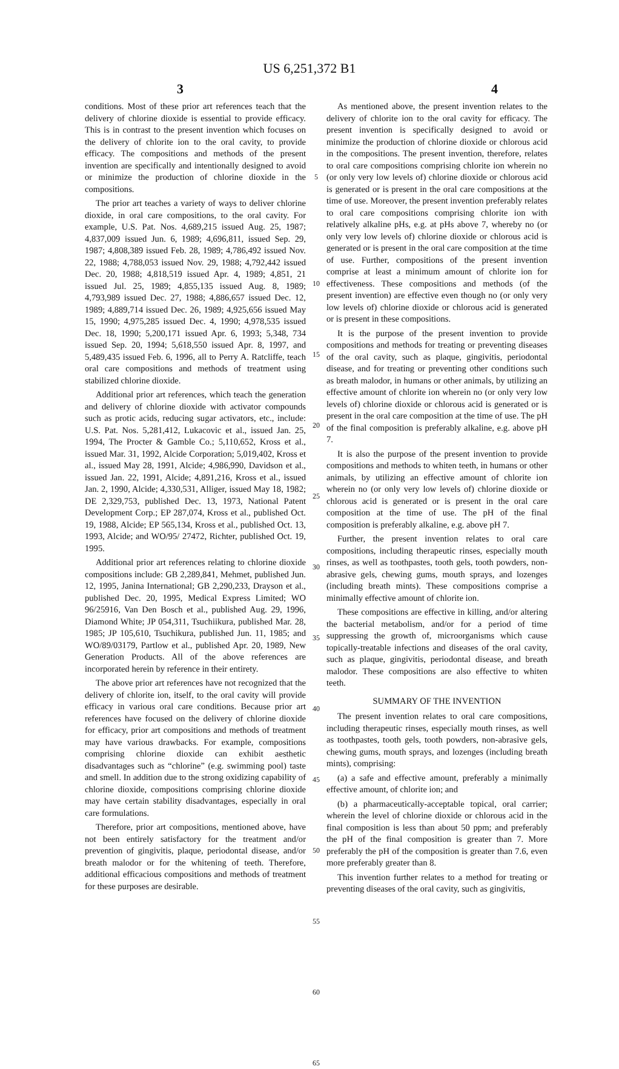US 6,251,372 B1
3 4
conditions. Most of these prior art references teach that the delivery of chlorine dioxide is essential to provide efficacy. This is in contrast to the present invention which focuses on the delivery of chlorite ion to the oral cavity, to provide efficacy. The compositions and methods of the present invention are specifically and intentionally designed to avoid or minimize the production of chlorine dioxide in the compositions.
The prior art teaches a variety of ways to deliver chlorine dioxide, in oral care compositions, to the oral cavity. For example, U.S. Pat. Nos. 4,689,215 issued Aug. 25, 1987; 4,837,009 issued Jun. 6, 1989; 4,696,811, issued Sep. 29, 1987; 4,808,389 issued Feb. 28, 1989; 4,786,492 issued Nov. 22, 1988; 4,788,053 issued Nov. 29, 1988; 4,792,442 issued Dec. 20, 1988; 4,818,519 issued Apr. 4, 1989; 4,851, 21 issued Jul. 25, 1989; 4,855,135 issued Aug. 8, 1989; 4,793,989 issued Dec. 27, 1988; 4,886,657 issued Dec. 12, 1989; 4,889,714 issued Dec. 26, 1989; 4,925,656 issued May 15, 1990; 4,975,285 issued Dec. 4, 1990; 4,978,535 issued Dec. 18, 1990; 5,200,171 issued Apr. 6, 1993; 5,348, 734 issued Sep. 20, 1994; 5,618,550 issued Apr. 8, 1997, and 5,489,435 issued Feb. 6, 1996, all to Perry A. Ratcliffe, teach oral care compositions and methods of treatment using stabilized chlorine dioxide.
Additional prior art references, which teach the generation and delivery of chlorine dioxide with activator compounds such as protic acids, reducing sugar activators, etc., include: U.S. Pat. Nos. 5,281,412, Lukacovic et al., issued Jan. 25, 1994, The Procter & Gamble Co.; 5,110,652, Kross et al., issued Mar. 31, 1992, Alcide Corporation; 5,019,402, Kross et al., issued May 28, 1991, Alcide; 4,986,990, Davidson et al., issued Jan. 22, 1991, Alcide; 4,891,216, Kross et al., issued Jan. 2, 1990, Alcide; 4,330,531, Alliger, issued May 18, 1982; DE 2,329,753, published Dec. 13, 1973, National Patent Development Corp.; EP 287,074, Kross et al., published Oct. 19, 1988, Alcide; EP 565,134, Kross et al., published Oct. 13, 1993, Alcide; and WO/95/ 27472, Richter, published Oct. 19, 1995.
Additional prior art references relating to chlorine dioxide compositions include: GB 2,289,841, Mehmet, published Jun. 12, 1995, Janina International; GB 2,290,233, Drayson et al., published Dec. 20, 1995, Medical Express Limited; WO 96/25916, Van Den Bosch et al., published Aug. 29, 1996, Diamond White; JP 054,311, Tsuchiikura, published Mar. 28, 1985; JP 105,610, Tsuchikura, published Jun. 11, 1985; and WO/89/03179, Partlow et al., published Apr. 20, 1989, New Generation Products. All of the above references are incorporated herein by reference in their entirety.
The above prior art references have not recognized that the delivery of chlorite ion, itself, to the oral cavity will provide efficacy in various oral care conditions. Because prior art references have focused on the delivery of chlorine dioxide for efficacy, prior art compositions and methods of treatment may have various drawbacks. For example, compositions comprising chlorine dioxide can exhibit aesthetic disadvantages such as “chlorine” (e.g. swimming pool) taste and smell. In addition due to the strong oxidizing capability of chlorine dioxide, compositions comprising chlorine dioxide may have certain stability disadvantages, especially in oral care formulations.
Therefore, prior art compositions, mentioned above, have not been entirely satisfactory for the treatment and/or prevention of gingivitis, plaque, periodontal disease, and/or breath malodor or for the whitening of teeth. Therefore, additional efficacious compositions and methods of treatment for these purposes are desirable.
5
10
15
20
25
30
35
40
45
50
55
60
65
As mentioned above, the present invention relates to the delivery of chlorite ion to the oral cavity for efficacy. The present invention is specifically designed to avoid or minimize the production of chlorine dioxide or chlorous acid in the compositions. The present invention, therefore, relates to oral care compositions comprising chlorite ion wherein no (or only very low levels of) chlorine dioxide or chlorous acid is generated or is present in the oral care compositions at the time of use. Moreover, the present invention preferably relates to oral care compositions comprising chlorite ion with relatively alkaline pHs, e.g. at pHs above 7, whereby no (or only very low levels of) chlorine dioxide or chlorous acid is generated or is present in the oral care composition at the time of use. Further, compositions of the present invention comprise at least a minimum amount of chlorite ion for effectiveness. These compositions and methods (of the present invention) are effective even though no (or only very low levels of) chlorine dioxide or chlorous acid is generated or is present in these compositions.
It is the purpose of the present invention to provide compositions and methods for treating or preventing diseases of the oral cavity, such as plaque, gingivitis, periodontal disease, and for treating or preventing other conditions such as breath malodor, in humans or other animals, by utilizing an effective amount of chlorite ion wherein no (or only very low levels of) chlorine dioxide or chlorous acid is generated or is present in the oral care composition at the time of use. The pH of the final composition is preferably alkaline, e.g. above pH 7.
It is also the purpose of the present invention to provide compositions and methods to whiten teeth, in humans or other animals, by utilizing an effective amount of chlorite ion wherein no (or only very low levels of) chlorine dioxide or chlorous acid is generated or is present in the oral care composition at the time of use. The pH of the final composition is preferably alkaline, e.g. above pH 7.
Further, the present invention relates to oral care compositions, including therapeutic rinses, especially mouth rinses, as well as toothpastes, tooth gels, tooth powders, non-abrasive gels, chewing gums, mouth sprays, and lozenges (including breath mints). These compositions comprise a minimally effective amount of chlorite ion.
These compositions are effective in killing, and/or altering the bacterial metabolism, and/or for a period of time suppressing the growth of, microorganisms which cause topically-treatable infections and diseases of the oral cavity, such as plaque, gingivitis, periodontal disease, and breath malodor. These compositions are also effective to whiten teeth.
SUMMARY OF THE INVENTION
The present invention relates to oral care compositions, including therapeutic rinses, especially mouth rinses, as well as toothpastes, tooth gels, tooth powders, non-abrasive gels, chewing gums, mouth sprays, and lozenges (including breath mints), comprising:
(a) a safe and effective amount, preferably a minimally effective amount, of chlorite ion; and
(b) a pharmaceutically-acceptable topical, oral carrier; wherein the level of chlorine dioxide or chlorous acid in the final composition is less than about 50 ppm; and preferably the pH of the final composition is greater than 7. More preferably the pH of the composition is greater than 7.6, even more preferably greater than 8.
This invention further relates to a method for treating or preventing diseases of the oral cavity, such as gingivitis,